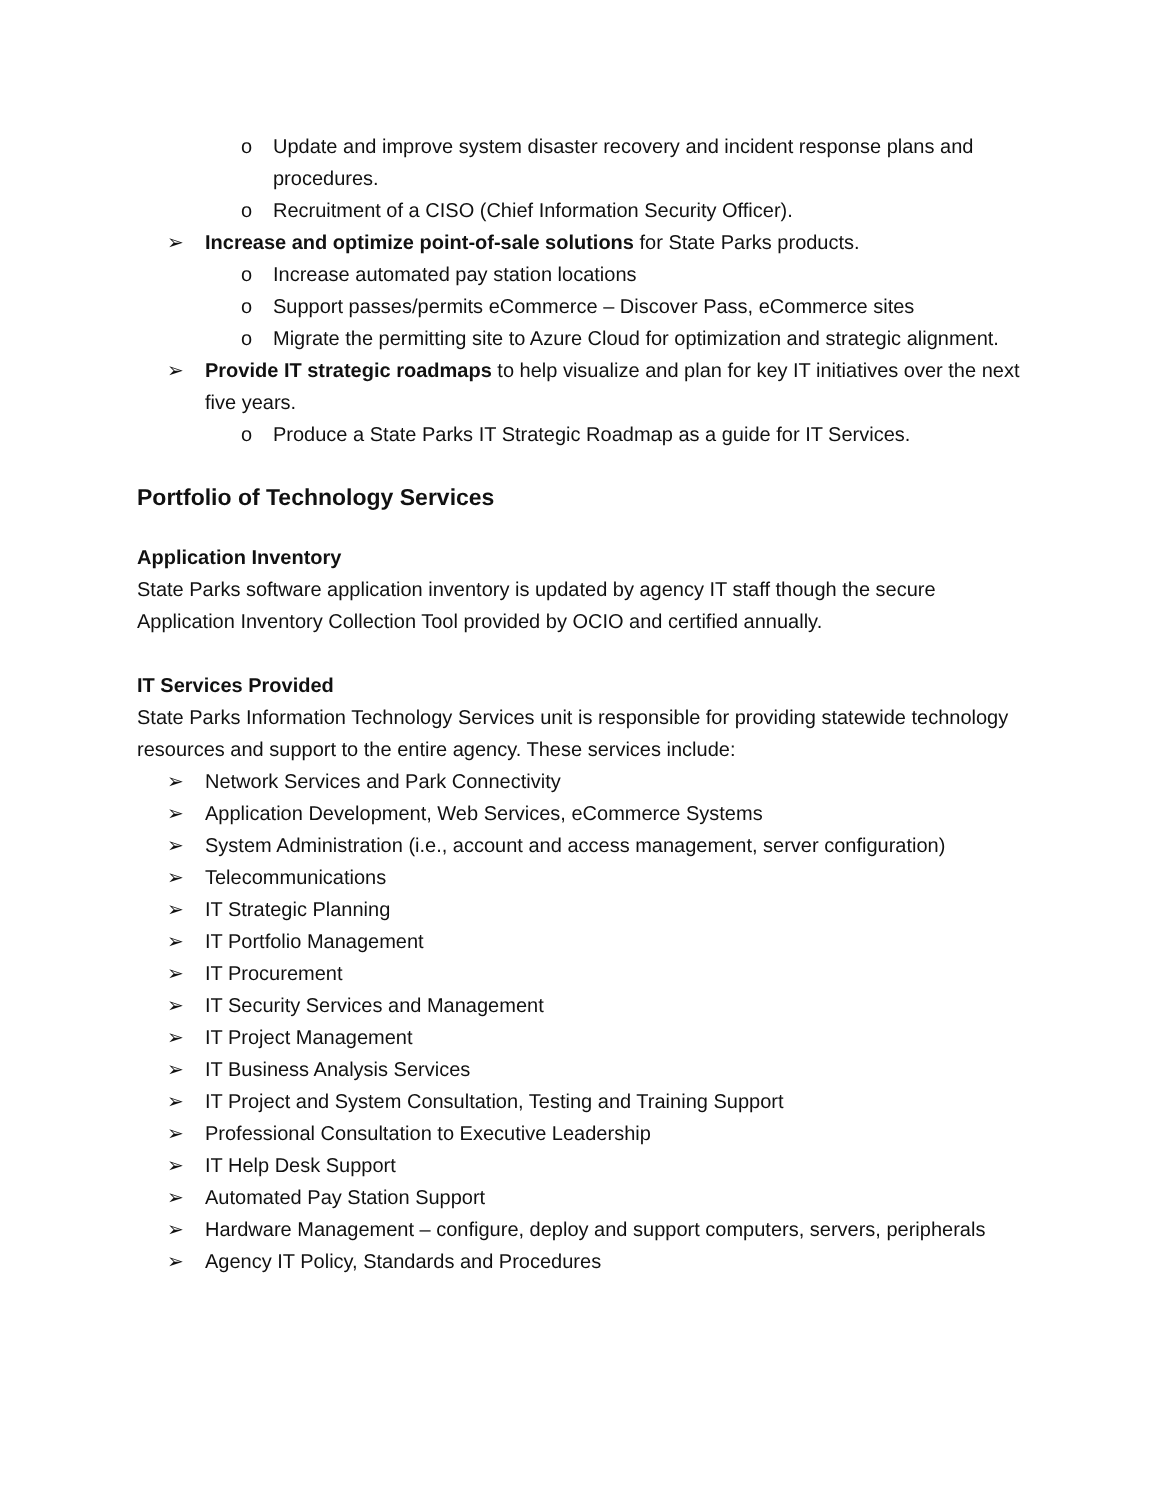o Update and improve system disaster recovery and incident response plans and procedures.
o Recruitment of a CISO (Chief Information Security Officer).
➢ Increase and optimize point-of-sale solutions for State Parks products.
o Increase automated pay station locations
o Support passes/permits eCommerce – Discover Pass, eCommerce sites
o Migrate the permitting site to Azure Cloud for optimization and strategic alignment.
➢ Provide IT strategic roadmaps to help visualize and plan for key IT initiatives over the next five years.
o Produce a State Parks IT Strategic Roadmap as a guide for IT Services.
Portfolio of Technology Services
Application Inventory
State Parks software application inventory is updated by agency IT staff though the secure Application Inventory Collection Tool provided by OCIO and certified annually.
IT Services Provided
State Parks Information Technology Services unit is responsible for providing statewide technology resources and support to the entire agency. These services include:
➢ Network Services and Park Connectivity
➢ Application Development, Web Services, eCommerce Systems
➢ System Administration (i.e., account and access management, server configuration)
➢ Telecommunications
➢ IT Strategic Planning
➢ IT Portfolio Management
➢ IT Procurement
➢ IT Security Services and Management
➢ IT Project Management
➢ IT Business Analysis Services
➢ IT Project and System Consultation, Testing and Training Support
➢ Professional Consultation to Executive Leadership
➢ IT Help Desk Support
➢ Automated Pay Station Support
➢ Hardware Management – configure, deploy and support computers, servers, peripherals
➢ Agency IT Policy, Standards and Procedures